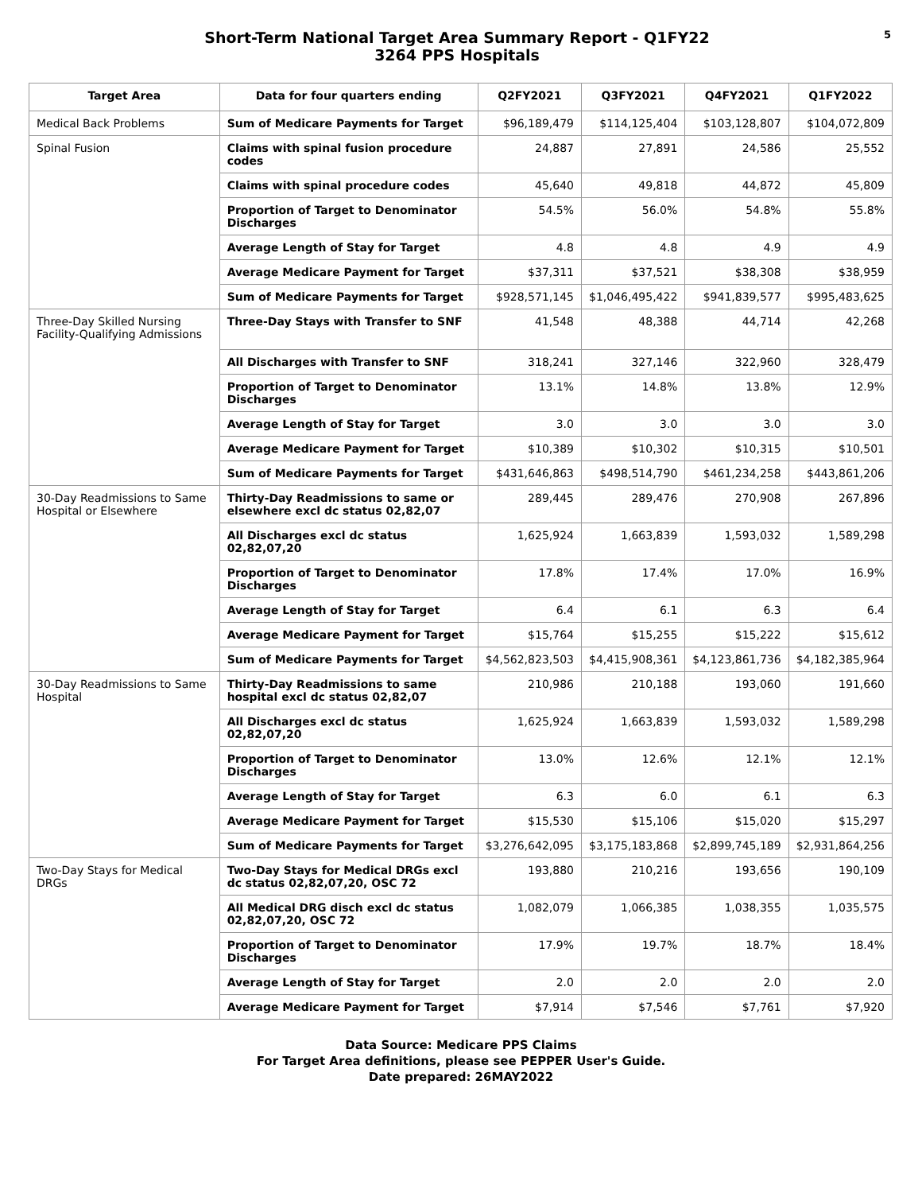Short-Term National Target Area Summary Report - Q1FY22
3264 PPS Hospitals
5
| Target Area | Data for four quarters ending | Q2FY2021 | Q3FY2021 | Q4FY2021 | Q1FY2022 |
| --- | --- | --- | --- | --- | --- |
| Medical Back Problems | Sum of Medicare Payments for Target | $96,189,479 | $114,125,404 | $103,128,807 | $104,072,809 |
| Spinal Fusion | Claims with spinal fusion procedure codes | 24,887 | 27,891 | 24,586 | 25,552 |
| | Claims with spinal procedure codes | 45,640 | 49,818 | 44,872 | 45,809 |
| | Proportion of Target to Denominator Discharges | 54.5% | 56.0% | 54.8% | 55.8% |
| | Average Length of Stay for Target | 4.8 | 4.8 | 4.9 | 4.9 |
| | Average Medicare Payment for Target | $37,311 | $37,521 | $38,308 | $38,959 |
| | Sum of Medicare Payments for Target | $928,571,145 | $1,046,495,422 | $941,839,577 | $995,483,625 |
| Three-Day Skilled Nursing Facility-Qualifying Admissions | Three-Day Stays with Transfer to SNF | 41,548 | 48,388 | 44,714 | 42,268 |
| | All Discharges with Transfer to SNF | 318,241 | 327,146 | 322,960 | 328,479 |
| | Proportion of Target to Denominator Discharges | 13.1% | 14.8% | 13.8% | 12.9% |
| | Average Length of Stay for Target | 3.0 | 3.0 | 3.0 | 3.0 |
| | Average Medicare Payment for Target | $10,389 | $10,302 | $10,315 | $10,501 |
| | Sum of Medicare Payments for Target | $431,646,863 | $498,514,790 | $461,234,258 | $443,861,206 |
| 30-Day Readmissions to Same Hospital or Elsewhere | Thirty-Day Readmissions to same or elsewhere excl dc status 02,82,07 | 289,445 | 289,476 | 270,908 | 267,896 |
| | All Discharges excl dc status 02,82,07,20 | 1,625,924 | 1,663,839 | 1,593,032 | 1,589,298 |
| | Proportion of Target to Denominator Discharges | 17.8% | 17.4% | 17.0% | 16.9% |
| | Average Length of Stay for Target | 6.4 | 6.1 | 6.3 | 6.4 |
| | Average Medicare Payment for Target | $15,764 | $15,255 | $15,222 | $15,612 |
| | Sum of Medicare Payments for Target | $4,562,823,503 | $4,415,908,361 | $4,123,861,736 | $4,182,385,964 |
| 30-Day Readmissions to Same Hospital | Thirty-Day Readmissions to same hospital excl dc status 02,82,07 | 210,986 | 210,188 | 193,060 | 191,660 |
| | All Discharges excl dc status 02,82,07,20 | 1,625,924 | 1,663,839 | 1,593,032 | 1,589,298 |
| | Proportion of Target to Denominator Discharges | 13.0% | 12.6% | 12.1% | 12.1% |
| | Average Length of Stay for Target | 6.3 | 6.0 | 6.1 | 6.3 |
| | Average Medicare Payment for Target | $15,530 | $15,106 | $15,020 | $15,297 |
| | Sum of Medicare Payments for Target | $3,276,642,095 | $3,175,183,868 | $2,899,745,189 | $2,931,864,256 |
| Two-Day Stays for Medical DRGs | Two-Day Stays for Medical DRGs excl dc status 02,82,07,20, OSC 72 | 193,880 | 210,216 | 193,656 | 190,109 |
| | All Medical DRG disch excl dc status 02,82,07,20, OSC 72 | 1,082,079 | 1,066,385 | 1,038,355 | 1,035,575 |
| | Proportion of Target to Denominator Discharges | 17.9% | 19.7% | 18.7% | 18.4% |
| | Average Length of Stay for Target | 2.0 | 2.0 | 2.0 | 2.0 |
| | Average Medicare Payment for Target | $7,914 | $7,546 | $7,761 | $7,920 |
Data Source: Medicare PPS Claims
For Target Area definitions, please see PEPPER User's Guide.
Date prepared: 26MAY2022